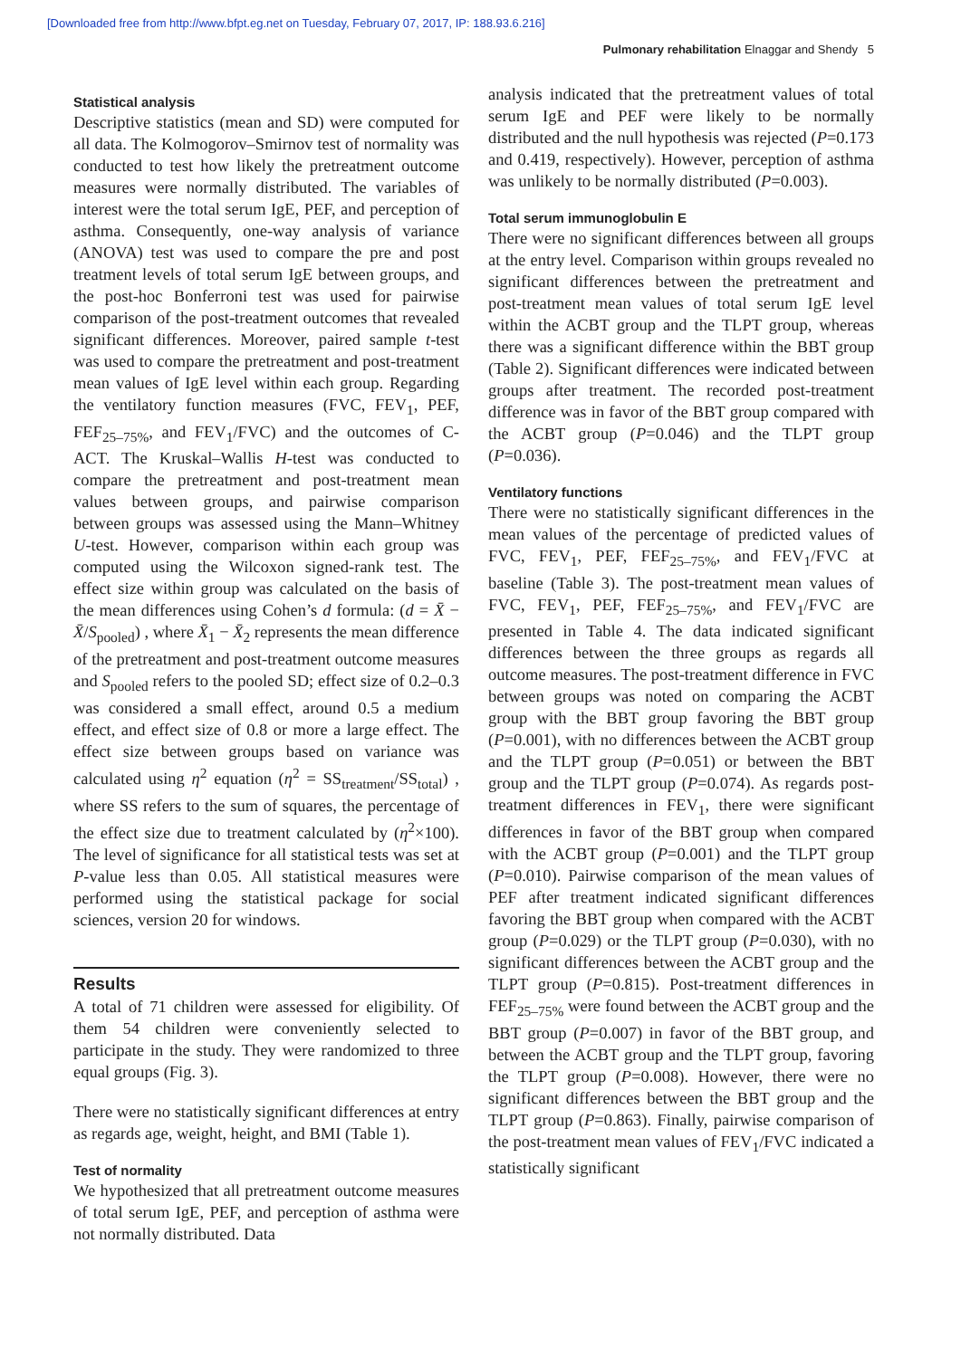[Downloaded free from http://www.bfpt.eg.net on Tuesday, February 07, 2017, IP: 188.93.6.216]
Pulmonary rehabilitation Elnaggar and Shendy 5
Statistical analysis
Descriptive statistics (mean and SD) were computed for all data. The Kolmogorov–Smirnov test of normality was conducted to test how likely the pretreatment outcome measures were normally distributed. The variables of interest were the total serum IgE, PEF, and perception of asthma. Consequently, one-way analysis of variance (ANOVA) test was used to compare the pre and post treatment levels of total serum IgE between groups, and the post-hoc Bonferroni test was used for pairwise comparison of the post-treatment outcomes that revealed significant differences. Moreover, paired sample t-test was used to compare the pretreatment and post-treatment mean values of IgE level within each group. Regarding the ventilatory function measures (FVC, FEV<sub>1</sub>, PEF, FEF<sub>25–75%</sub>, and FEV<sub>1</sub>/FVC) and the outcomes of C-ACT. The Kruskal–Wallis H-test was conducted to compare the pretreatment and post-treatment mean values between groups, and pairwise comparison between groups was assessed using the Mann–Whitney U-test. However, comparison within each group was computed using the Wilcoxon signed-rank test. The effect size within group was calculated on the basis of the mean differences using Cohen’s d formula: (d = X̄ − X̄/S<sub>pooled</sub>) , where X̄<sub>1</sub> − X̄<sub>2</sub> represents the mean difference of the pretreatment and post-treatment outcome measures and S<sub>pooled</sub> refers to the pooled SD; effect size of 0.2–0.3 was considered a small effect, around 0.5 a medium effect, and effect size of 0.8 or more a large effect. The effect size between groups based on variance was calculated using η<sup>2</sup> equation (η<sup>2</sup> = SS<sub>treatment</sub>/SS<sub>total</sub>) , where SS refers to the sum of squares, the percentage of the effect size due to treatment calculated by (η<sup>2</sup>×100). The level of significance for all statistical tests was set at P-value less than 0.05. All statistical measures were performed using the statistical package for social sciences, version 20 for windows.
Results
A total of 71 children were assessed for eligibility. Of them 54 children were conveniently selected to participate in the study. They were randomized to three equal groups (Fig. 3).
There were no statistically significant differences at entry as regards age, weight, height, and BMI (Table 1).
Test of normality
We hypothesized that all pretreatment outcome measures of total serum IgE, PEF, and perception of asthma were not normally distributed. Data
analysis indicated that the pretreatment values of total serum IgE and PEF were likely to be normally distributed and the null hypothesis was rejected (P=0.173 and 0.419, respectively). However, perception of asthma was unlikely to be normally distributed (P=0.003).
Total serum immunoglobulin E
There were no significant differences between all groups at the entry level. Comparison within groups revealed no significant differences between the pretreatment and post-treatment mean values of total serum IgE level within the ACBT group and the TLPT group, whereas there was a significant difference within the BBT group (Table 2). Significant differences were indicated between groups after treatment. The recorded post-treatment difference was in favor of the BBT group compared with the ACBT group (P=0.046) and the TLPT group (P=0.036).
Ventilatory functions
There were no statistically significant differences in the mean values of the percentage of predicted values of FVC, FEV<sub>1</sub>, PEF, FEF<sub>25–75%</sub>, and FEV<sub>1</sub>/FVC at baseline (Table 3). The post-treatment mean values of FVC, FEV<sub>1</sub>, PEF, FEF<sub>25–75%</sub>, and FEV<sub>1</sub>/FVC are presented in Table 4. The data indicated significant differences between the three groups as regards all outcome measures. The post-treatment difference in FVC between groups was noted on comparing the ACBT group with the BBT group favoring the BBT group (P=0.001), with no differences between the ACBT group and the TLPT group (P=0.051) or between the BBT group and the TLPT group (P=0.074). As regards post-treatment differences in FEV<sub>1</sub>, there were significant differences in favor of the BBT group when compared with the ACBT group (P=0.001) and the TLPT group (P=0.010). Pairwise comparison of the mean values of PEF after treatment indicated significant differences favoring the BBT group when compared with the ACBT group (P=0.029) or the TLPT group (P=0.030), with no significant differences between the ACBT group and the TLPT group (P=0.815). Post-treatment differences in FEF<sub>25–75%</sub> were found between the ACBT group and the BBT group (P=0.007) in favor of the BBT group, and between the ACBT group and the TLPT group, favoring the TLPT group (P=0.008). However, there were no significant differences between the BBT group and the TLPT group (P=0.863). Finally, pairwise comparison of the post-treatment mean values of FEV<sub>1</sub>/FVC indicated a statistically significant